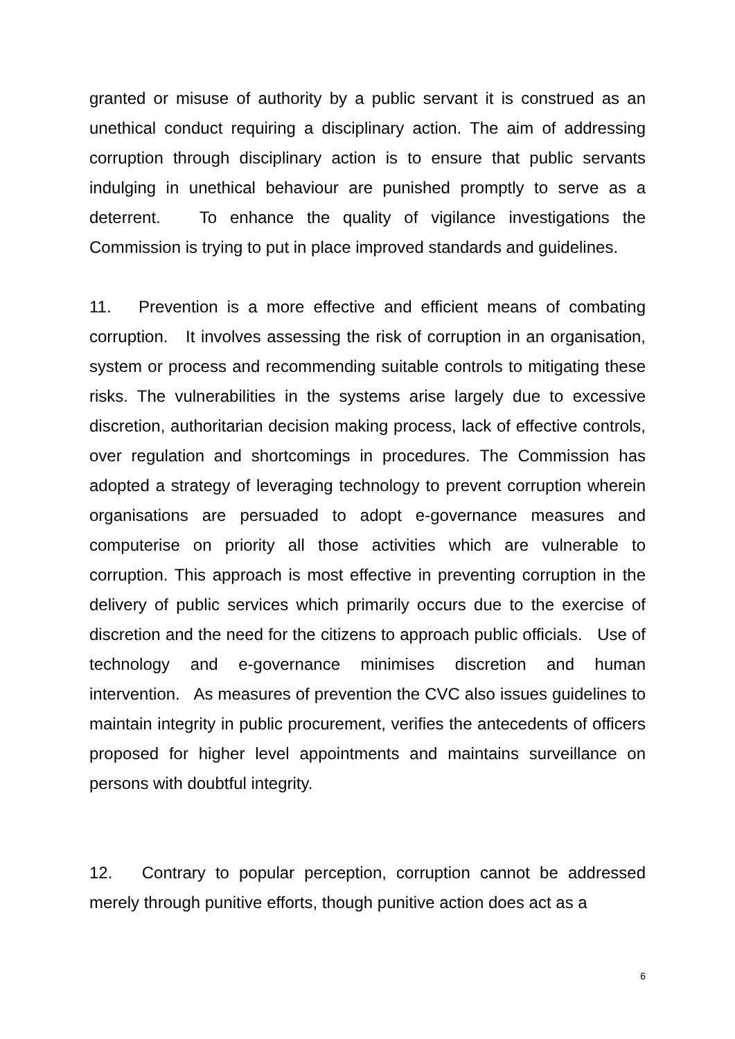granted or misuse of authority by a public servant it is construed as an unethical conduct requiring a disciplinary action. The aim of addressing corruption through disciplinary action is to ensure that public servants indulging in unethical behaviour are punished promptly to serve as a deterrent. To enhance the quality of vigilance investigations the Commission is trying to put in place improved standards and guidelines.
11. Prevention is a more effective and efficient means of combating corruption. It involves assessing the risk of corruption in an organisation, system or process and recommending suitable controls to mitigating these risks. The vulnerabilities in the systems arise largely due to excessive discretion, authoritarian decision making process, lack of effective controls, over regulation and shortcomings in procedures. The Commission has adopted a strategy of leveraging technology to prevent corruption wherein organisations are persuaded to adopt e-governance measures and computerise on priority all those activities which are vulnerable to corruption. This approach is most effective in preventing corruption in the delivery of public services which primarily occurs due to the exercise of discretion and the need for the citizens to approach public officials. Use of technology and e-governance minimises discretion and human intervention. As measures of prevention the CVC also issues guidelines to maintain integrity in public procurement, verifies the antecedents of officers proposed for higher level appointments and maintains surveillance on persons with doubtful integrity.
12. Contrary to popular perception, corruption cannot be addressed merely through punitive efforts, though punitive action does act as a
6